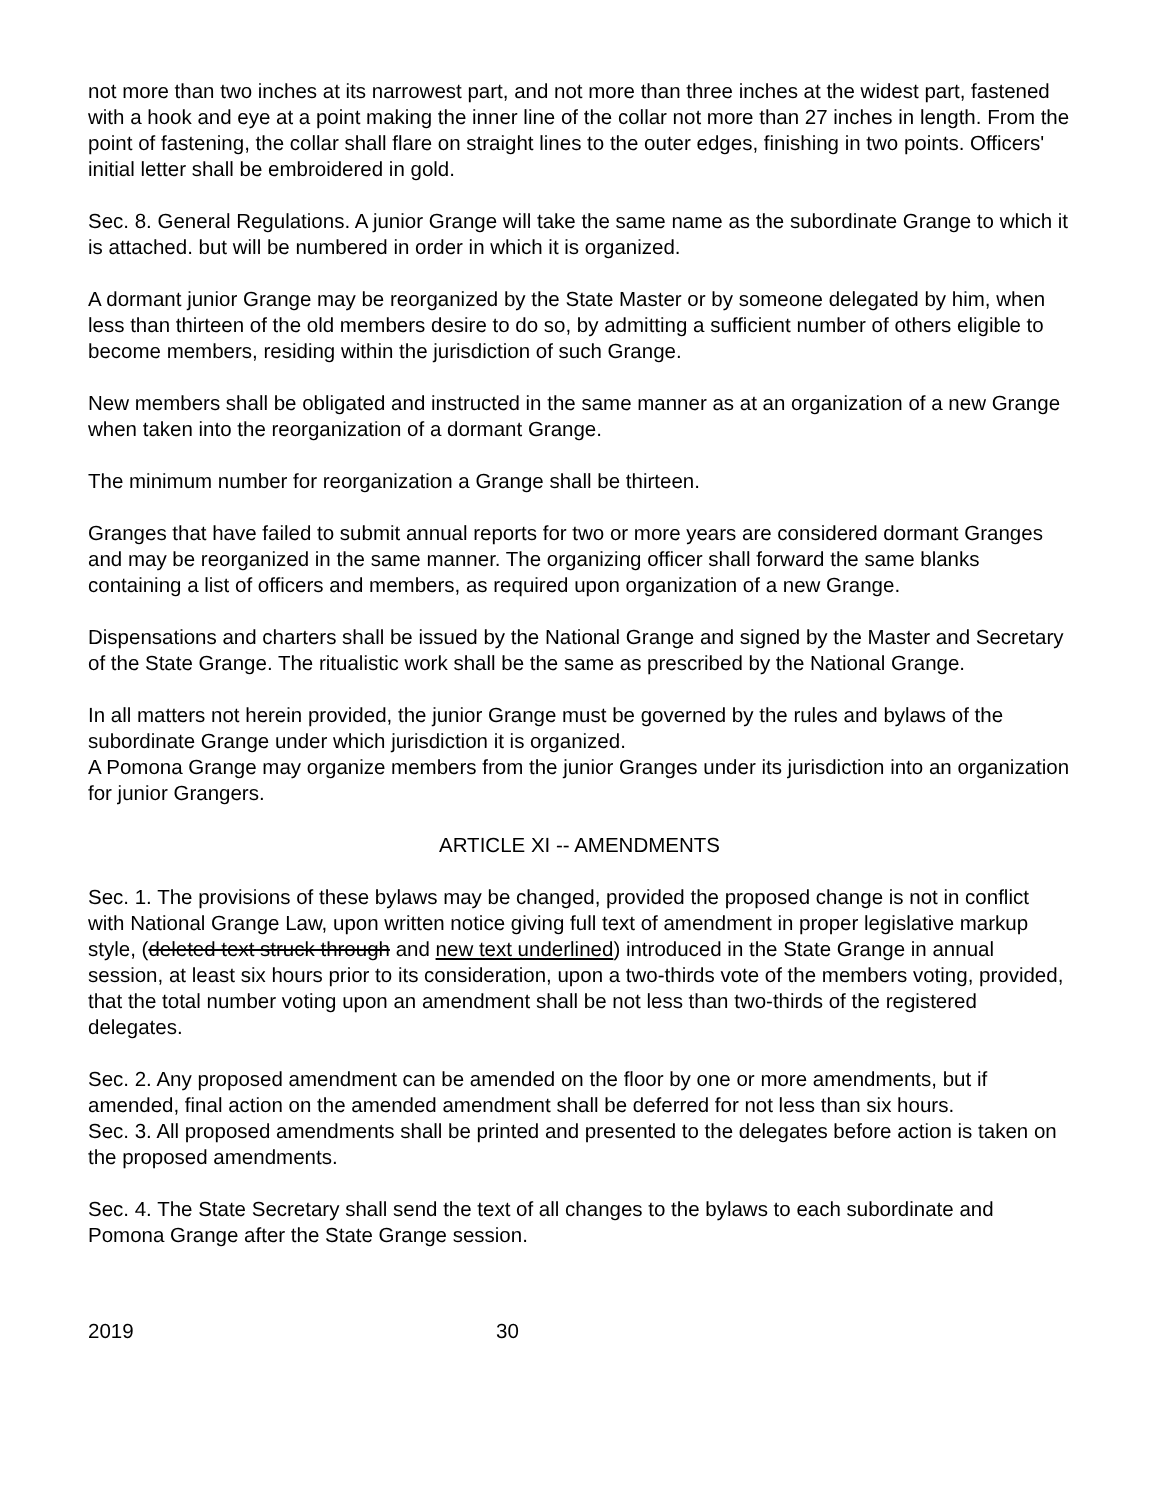not more than two inches at its narrowest part, and not more than three inches at the widest part, fastened with a hook and eye at a point making the inner line of the collar not more than 27 inches in length. From the point of fastening, the collar shall flare on straight lines to the outer edges, finishing in two points. Officers' initial letter shall be embroidered in gold.
Sec. 8. General Regulations. A junior Grange will take the same name as the subordinate Grange to which it is attached. but will be numbered in order in which it is organized.
A dormant junior Grange may be reorganized by the State Master or by someone delegated by him, when less than thirteen of the old members desire to do so, by admitting a sufficient number of others eligible to become members, residing within the jurisdiction of such Grange.
New members shall be obligated and instructed in the same manner as at an organization of a new Grange when taken into the reorganization of a dormant Grange.
The minimum number for reorganization a Grange shall be thirteen.
Granges that have failed to submit annual reports for two or more years are considered dormant Granges and may be reorganized in the same manner. The organizing officer shall forward the same blanks containing a list of officers and members, as required upon organization of a new Grange.
Dispensations and charters shall be issued by the National Grange and signed by the Master and Secretary of the State Grange. The ritualistic work shall be the same as prescribed by the National Grange.
In all matters not herein provided, the junior Grange must be governed by the rules and bylaws of the subordinate Grange under which jurisdiction it is organized.
A Pomona Grange may organize members from the junior Granges under its jurisdiction into an organization for junior Grangers.
ARTICLE XI -- AMENDMENTS
Sec. 1. The provisions of these bylaws may be changed, provided the proposed change is not in conflict with National Grange Law, upon written notice giving full text of amendment in proper legislative markup style, (deleted text struck through and new text underlined) introduced in the State Grange in annual session, at least six hours prior to its consideration, upon a two-thirds vote of the members voting, provided, that the total number voting upon an amendment shall be not less than two-thirds of the registered delegates.
Sec. 2. Any proposed amendment can be amended on the floor by one or more amendments, but if amended, final action on the amended amendment shall be deferred for not less than six hours.
Sec. 3. All proposed amendments shall be printed and presented to the delegates before action is taken on the proposed amendments.
Sec. 4. The State Secretary shall send the text of all changes to the bylaws to each subordinate and Pomona Grange after the State Grange session.
2019 30